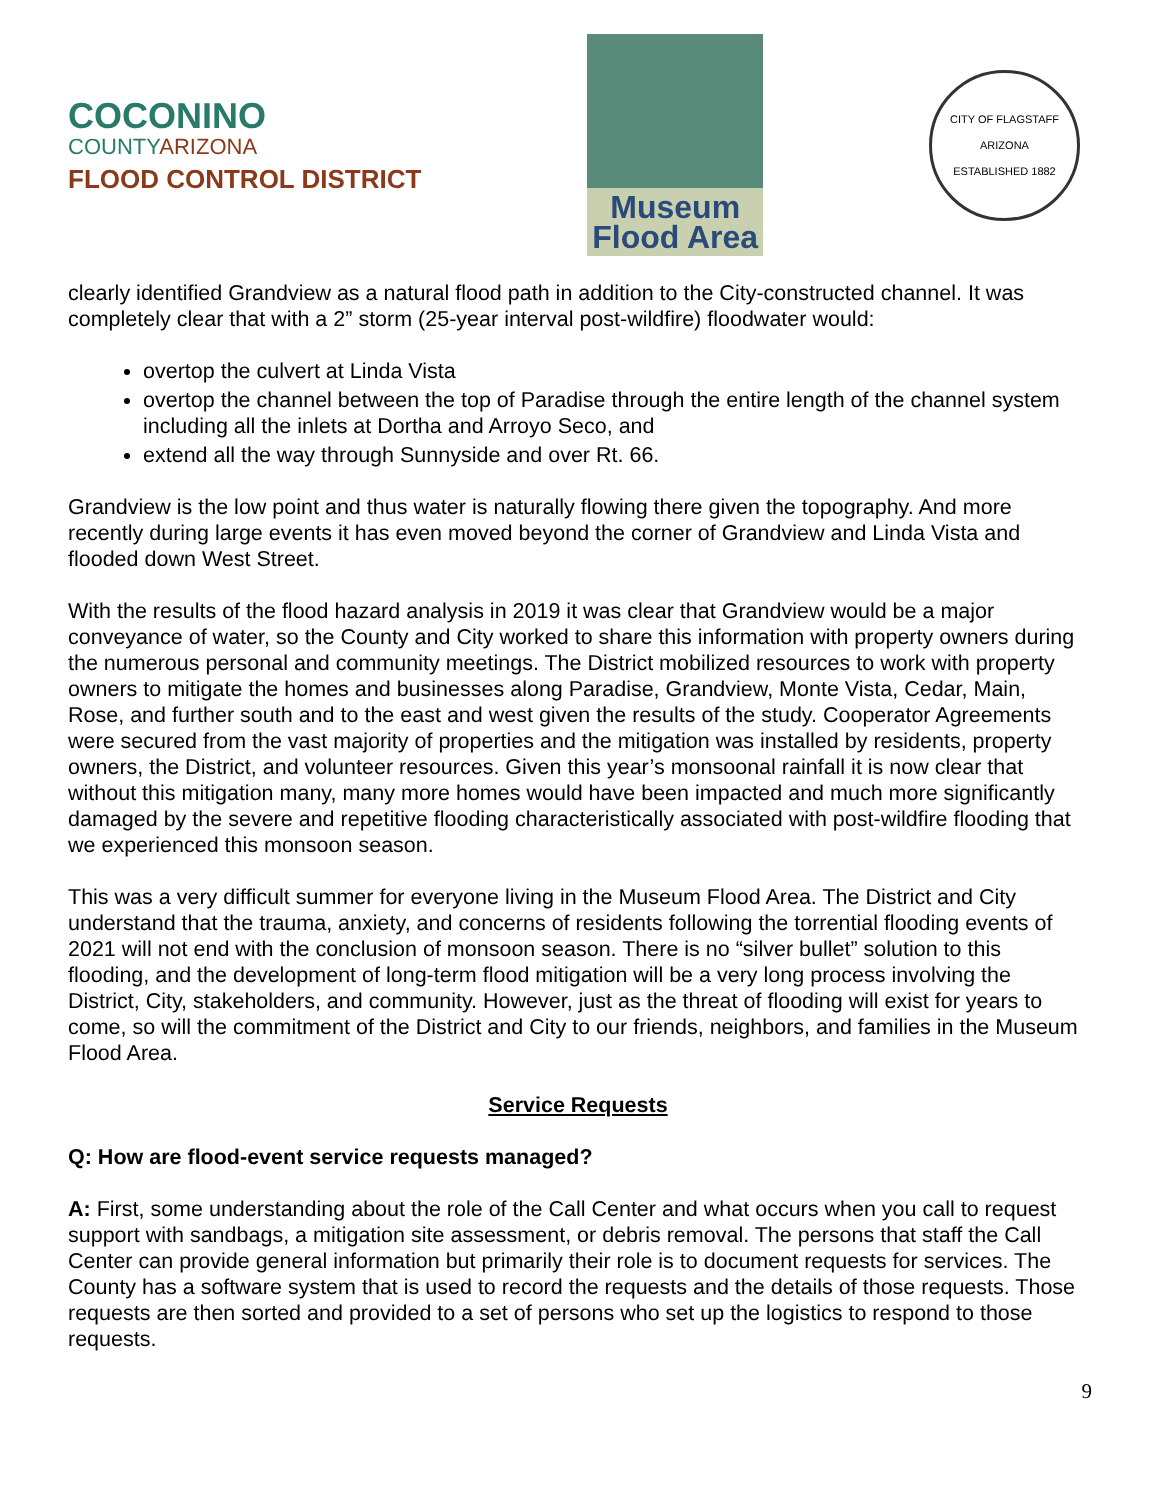COCONINO
COUNTYARIZONA
FLOOD CONTROL DISTRICT
Museum
Flood Area
CITY OF FLAGSTAFF
ARIZONA
ESTABLISHED 1882
clearly identified Grandview as a natural flood path in addition to the City-constructed channel. It was completely clear that with a 2” storm (25-year interval post-wildfire) floodwater would:
overtop the culvert at Linda Vista
overtop the channel between the top of Paradise through the entire length of the channel system including all the inlets at Dortha and Arroyo Seco, and
extend all the way through Sunnyside and over Rt. 66.
Grandview is the low point and thus water is naturally flowing there given the topography. And more recently during large events it has even moved beyond the corner of Grandview and Linda Vista and flooded down West Street.
With the results of the flood hazard analysis in 2019 it was clear that Grandview would be a major conveyance of water, so the County and City worked to share this information with property owners during the numerous personal and community meetings. The District mobilized resources to work with property owners to mitigate the homes and businesses along Paradise, Grandview, Monte Vista, Cedar, Main, Rose, and further south and to the east and west given the results of the study. Cooperator Agreements were secured from the vast majority of properties and the mitigation was installed by residents, property owners, the District, and volunteer resources. Given this year’s monsoonal rainfall it is now clear that without this mitigation many, many more homes would have been impacted and much more significantly damaged by the severe and repetitive flooding characteristically associated with post-wildfire flooding that we experienced this monsoon season.
This was a very difficult summer for everyone living in the Museum Flood Area. The District and City understand that the trauma, anxiety, and concerns of residents following the torrential flooding events of 2021 will not end with the conclusion of monsoon season. There is no “silver bullet” solution to this flooding, and the development of long-term flood mitigation will be a very long process involving the District, City, stakeholders, and community. However, just as the threat of flooding will exist for years to come, so will the commitment of the District and City to our friends, neighbors, and families in the Museum Flood Area.
Service Requests
Q: How are flood-event service requests managed?
A: First, some understanding about the role of the Call Center and what occurs when you call to request support with sandbags, a mitigation site assessment, or debris removal. The persons that staff the Call Center can provide general information but primarily their role is to document requests for services. The County has a software system that is used to record the requests and the details of those requests. Those requests are then sorted and provided to a set of persons who set up the logistics to respond to those requests.
9